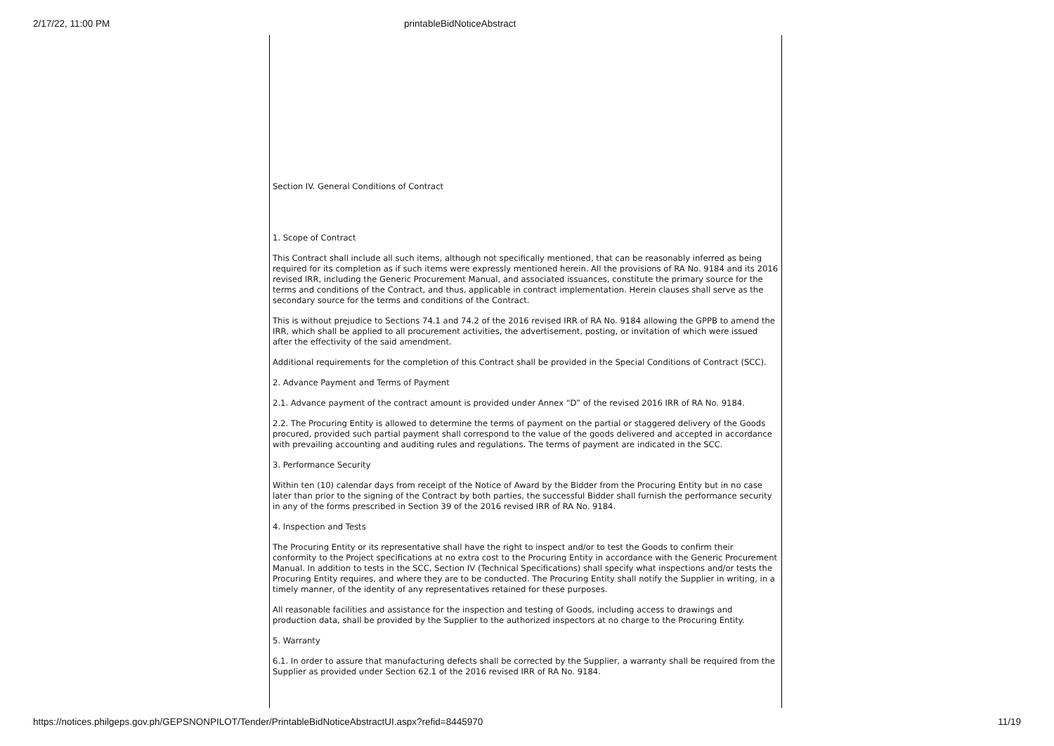2/17/22, 11:00 PM printableBidNoticeAbstract
Section IV. General Conditions of Contract
1. Scope of Contract
This Contract shall include all such items, although not specifically mentioned, that can be reasonably inferred as being required for its completion as if such items were expressly mentioned herein. All the provisions of RA No. 9184 and its 2016 revised IRR, including the Generic Procurement Manual, and associated issuances, constitute the primary source for the terms and conditions of the Contract, and thus, applicable in contract implementation. Herein clauses shall serve as the secondary source for the terms and conditions of the Contract.
This is without prejudice to Sections 74.1 and 74.2 of the 2016 revised IRR of RA No. 9184 allowing the GPPB to amend the IRR, which shall be applied to all procurement activities, the advertisement, posting, or invitation of which were issued after the effectivity of the said amendment.
Additional requirements for the completion of this Contract shall be provided in the Special Conditions of Contract (SCC).
2. Advance Payment and Terms of Payment
2.1. Advance payment of the contract amount is provided under Annex “D” of the revised 2016 IRR of RA No. 9184.
2.2. The Procuring Entity is allowed to determine the terms of payment on the partial or staggered delivery of the Goods procured, provided such partial payment shall correspond to the value of the goods delivered and accepted in accordance with prevailing accounting and auditing rules and regulations. The terms of payment are indicated in the SCC.
3. Performance Security
Within ten (10) calendar days from receipt of the Notice of Award by the Bidder from the Procuring Entity but in no case later than prior to the signing of the Contract by both parties, the successful Bidder shall furnish the performance security in any of the forms prescribed in Section 39 of the 2016 revised IRR of RA No. 9184.
4. Inspection and Tests
The Procuring Entity or its representative shall have the right to inspect and/or to test the Goods to confirm their conformity to the Project specifications at no extra cost to the Procuring Entity in accordance with the Generic Procurement Manual. In addition to tests in the SCC, Section IV (Technical Specifications) shall specify what inspections and/or tests the Procuring Entity requires, and where they are to be conducted. The Procuring Entity shall notify the Supplier in writing, in a timely manner, of the identity of any representatives retained for these purposes.
All reasonable facilities and assistance for the inspection and testing of Goods, including access to drawings and production data, shall be provided by the Supplier to the authorized inspectors at no charge to the Procuring Entity.
5. Warranty
6.1. In order to assure that manufacturing defects shall be corrected by the Supplier, a warranty shall be required from the Supplier as provided under Section 62.1 of the 2016 revised IRR of RA No. 9184.
https://notices.philgeps.gov.ph/GEPSNONPILOT/Tender/PrintableBidNoticeAbstractUI.aspx?refid=8445970 11/19